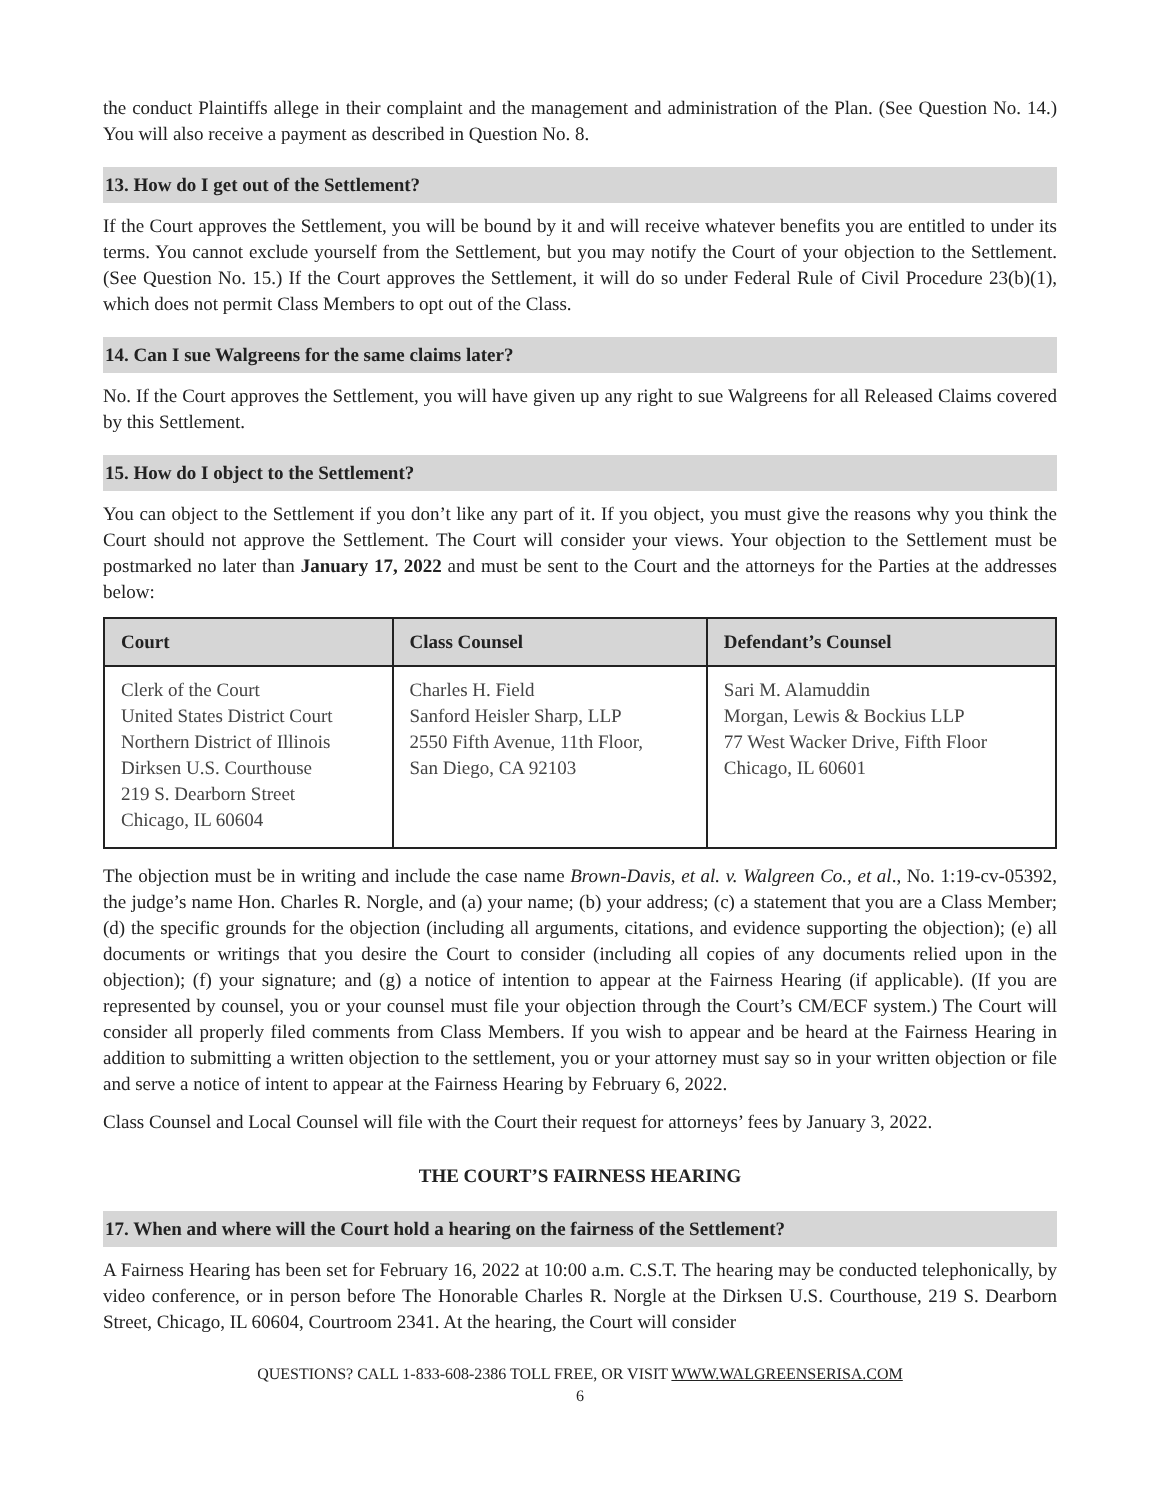the conduct Plaintiffs allege in their complaint and the management and administration of the Plan. (See Question No. 14.) You will also receive a payment as described in Question No. 8.
13. How do I get out of the Settlement?
If the Court approves the Settlement, you will be bound by it and will receive whatever benefits you are entitled to under its terms. You cannot exclude yourself from the Settlement, but you may notify the Court of your objection to the Settlement. (See Question No. 15.) If the Court approves the Settlement, it will do so under Federal Rule of Civil Procedure 23(b)(1), which does not permit Class Members to opt out of the Class.
14. Can I sue Walgreens for the same claims later?
No. If the Court approves the Settlement, you will have given up any right to sue Walgreens for all Released Claims covered by this Settlement.
15. How do I object to the Settlement?
You can object to the Settlement if you don’t like any part of it. If you object, you must give the reasons why you think the Court should not approve the Settlement. The Court will consider your views. Your objection to the Settlement must be postmarked no later than January 17, 2022 and must be sent to the Court and the attorneys for the Parties at the addresses below:
| Court | Class Counsel | Defendant’s Counsel |
| --- | --- | --- |
| Clerk of the Court United States District Court Northern District of Illinois Dirksen U.S. Courthouse 219 S. Dearborn Street Chicago, IL 60604 | Charles H. Field Sanford Heisler Sharp, LLP 2550 Fifth Avenue, 11th Floor, San Diego, CA 92103 | Sari M. Alamuddin Morgan, Lewis & Bockius LLP 77 West Wacker Drive, Fifth Floor Chicago, IL 60601 |
The objection must be in writing and include the case name Brown-Davis, et al. v. Walgreen Co., et al., No. 1:19-cv-05392, the judge’s name Hon. Charles R. Norgle, and (a) your name; (b) your address; (c) a statement that you are a Class Member; (d) the specific grounds for the objection (including all arguments, citations, and evidence supporting the objection); (e) all documents or writings that you desire the Court to consider (including all copies of any documents relied upon in the objection); (f) your signature; and (g) a notice of intention to appear at the Fairness Hearing (if applicable). (If you are represented by counsel, you or your counsel must file your objection through the Court’s CM/ECF system.) The Court will consider all properly filed comments from Class Members. If you wish to appear and be heard at the Fairness Hearing in addition to submitting a written objection to the settlement, you or your attorney must say so in your written objection or file and serve a notice of intent to appear at the Fairness Hearing by February 6, 2022.
Class Counsel and Local Counsel will file with the Court their request for attorneys’ fees by January 3, 2022.
THE COURT’S FAIRNESS HEARING
17. When and where will the Court hold a hearing on the fairness of the Settlement?
A Fairness Hearing has been set for February 16, 2022 at 10:00 a.m. C.S.T. The hearing may be conducted telephonically, by video conference, or in person before The Honorable Charles R. Norgle at the Dirksen U.S. Courthouse, 219 S. Dearborn Street, Chicago, IL 60604, Courtroom 2341. At the hearing, the Court will consider
QUESTIONS? CALL 1-833-608-2386 TOLL FREE, OR VISIT WWW.WALGREENSERISA.COM
6